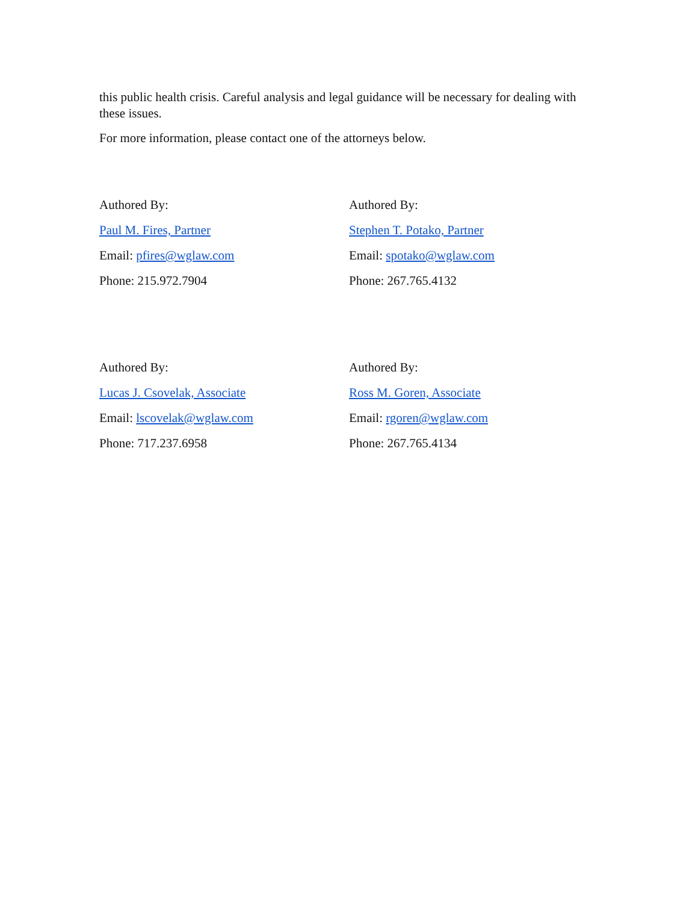this public health crisis. Careful analysis and legal guidance will be necessary for dealing with these issues.
For more information, please contact one of the attorneys below.
Authored By:
Paul M. Fires, Partner
Email: pfires@wglaw.com
Phone: 215.972.7904
Authored By:
Stephen T. Potako, Partner
Email: spotako@wglaw.com
Phone: 267.765.4132
Authored By:
Lucas J. Csovelak, Associate
Email: lscovelak@wglaw.com
Phone: 717.237.6958
Authored By:
Ross M. Goren, Associate
Email: rgoren@wglaw.com
Phone: 267.765.4134